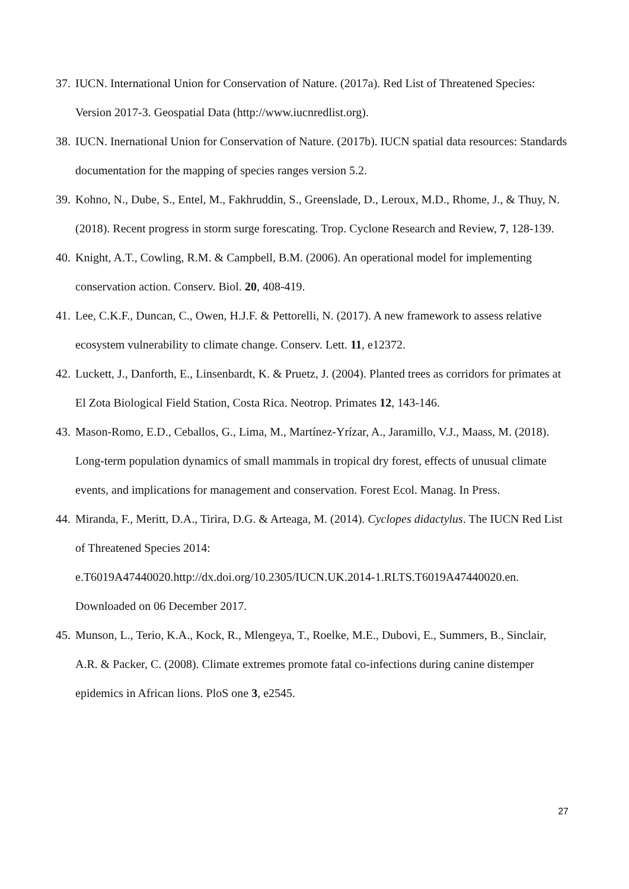37. IUCN. International Union for Conservation of Nature. (2017a). Red List of Threatened Species: Version 2017-3. Geospatial Data (http://www.iucnredlist.org).
38. IUCN. Inernational Union for Conservation of Nature. (2017b). IUCN spatial data resources: Standards documentation for the mapping of species ranges version 5.2.
39. Kohno, N., Dube, S., Entel, M., Fakhruddin, S., Greenslade, D., Leroux, M.D., Rhome, J., & Thuy, N. (2018). Recent progress in storm surge forescating. Trop. Cyclone Research and Review, 7, 128-139.
40. Knight, A.T., Cowling, R.M. & Campbell, B.M. (2006). An operational model for implementing conservation action. Conserv. Biol. 20, 408-419.
41. Lee, C.K.F., Duncan, C., Owen, H.J.F. & Pettorelli, N. (2017). A new framework to assess relative ecosystem vulnerability to climate change. Conserv. Lett. 11, e12372.
42. Luckett, J., Danforth, E., Linsenbardt, K. & Pruetz, J. (2004). Planted trees as corridors for primates at El Zota Biological Field Station, Costa Rica. Neotrop. Primates 12, 143-146.
43. Mason-Romo, E.D., Ceballos, G., Lima, M., Martínez-Yrízar, A., Jaramillo, V.J., Maass, M. (2018). Long-term population dynamics of small mammals in tropical dry forest, effects of unusual climate events, and implications for management and conservation. Forest Ecol. Manag. In Press.
44. Miranda, F., Meritt, D.A., Tirira, D.G. & Arteaga, M. (2014). Cyclopes didactylus. The IUCN Red List of Threatened Species 2014:
e.T6019A47440020.http://dx.doi.org/10.2305/IUCN.UK.2014-1.RLTS.T6019A47440020.en. Downloaded on 06 December 2017.
45. Munson, L., Terio, K.A., Kock, R., Mlengeya, T., Roelke, M.E., Dubovi, E., Summers, B., Sinclair, A.R. & Packer, C. (2008). Climate extremes promote fatal co-infections during canine distemper epidemics in African lions. PloS one 3, e2545.
27